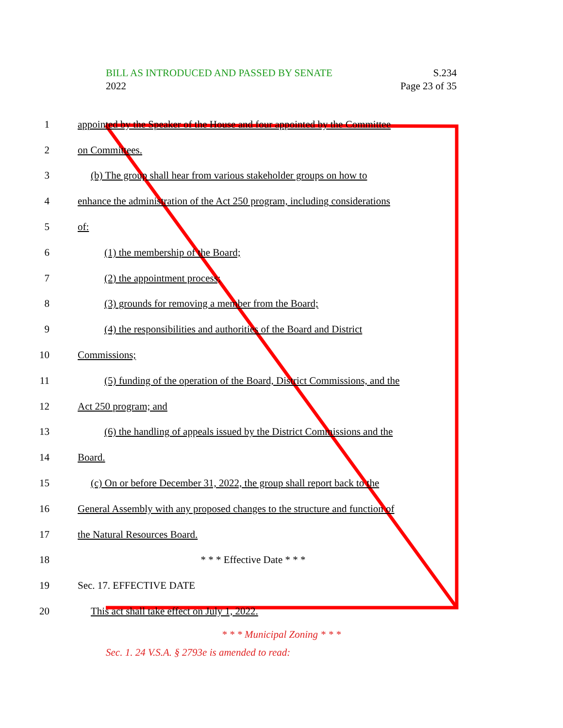BILL AS INTRODUCED AND PASSED BY SENATE
2022
S.234
Page 23 of 35
1
appointed by the Speaker of the House and four appointed by the Committee
2 on Committees.
3
(b) The group shall hear from various stakeholder groups on how to
4
enhance the administration of the Act 250 program, including considerations
5 of:
6 (1) the membership of the Board;
7 (2) the appointment process;
8 (3) grounds for removing a member from the Board;
9
(4) the responsibilities and authorities of the Board and District
10 Commissions;
11
(5) funding of the operation of the Board, District Commissions, and the
12 Act 250 program; and
13
(6) the handling of appeals issued by the District Commissions and the
14 Board.
15
(c) On or before December 31, 2022, the group shall report back to the
16
General Assembly with any proposed changes to the structure and function of
17 the Natural Resources Board.
18 * * * Effective Date * * *
19 Sec. 17. EFFECTIVE DATE
20 This act shall take effect on July 1, 2022.
* * * Municipal Zoning * * *
Sec. 1. 24 V.S.A. § 2793e is amended to read: